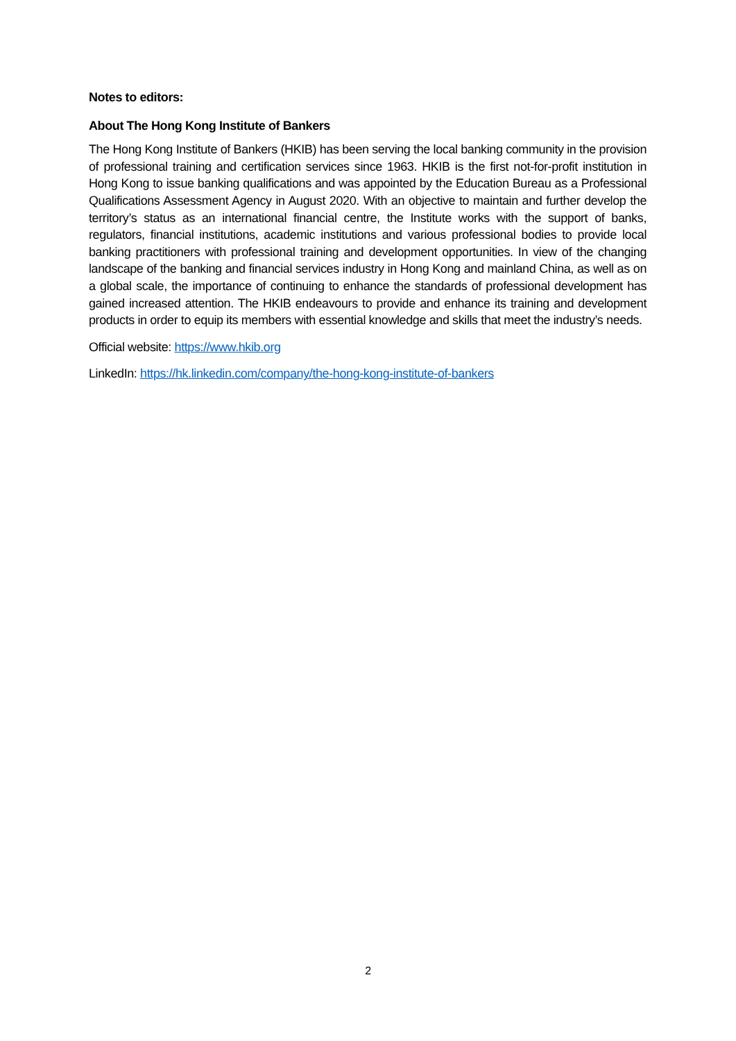Notes to editors:
About The Hong Kong Institute of Bankers
The Hong Kong Institute of Bankers (HKIB) has been serving the local banking community in the provision of professional training and certification services since 1963. HKIB is the first not-for-profit institution in Hong Kong to issue banking qualifications and was appointed by the Education Bureau as a Professional Qualifications Assessment Agency in August 2020. With an objective to maintain and further develop the territory’s status as an international financial centre, the Institute works with the support of banks, regulators, financial institutions, academic institutions and various professional bodies to provide local banking practitioners with professional training and development opportunities. In view of the changing landscape of the banking and financial services industry in Hong Kong and mainland China, as well as on a global scale, the importance of continuing to enhance the standards of professional development has gained increased attention. The HKIB endeavours to provide and enhance its training and development products in order to equip its members with essential knowledge and skills that meet the industry’s needs.
Official website: https://www.hkib.org
LinkedIn: https://hk.linkedin.com/company/the-hong-kong-institute-of-bankers
2